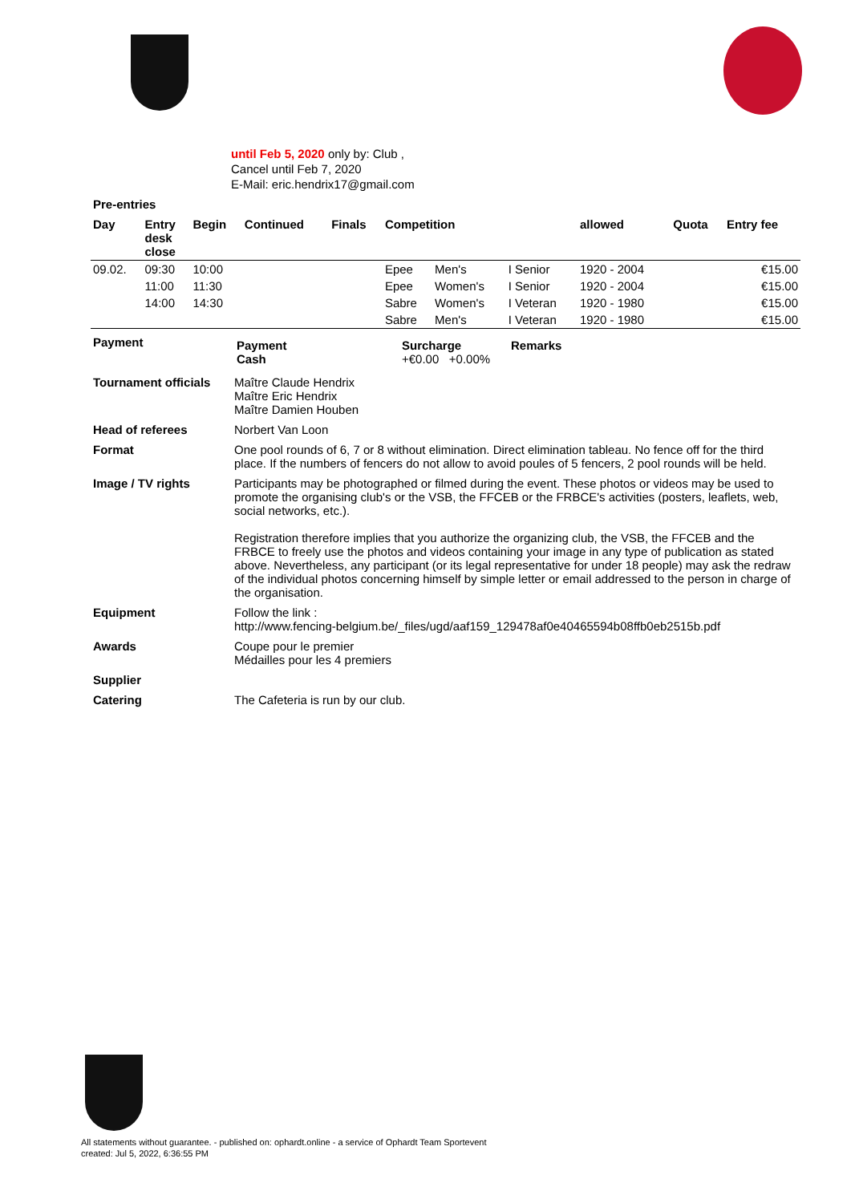until Feb 5, 2020 only by: Club ,
Cancel until Feb 7, 2020
E-Mail: eric.hendrix17@gmail.com
Pre-entries
| Day | Entry desk close | Begin | Continued | Finals | Competition | | | allowed | Quota | Entry fee |
| --- | --- | --- | --- | --- | --- | --- | --- | --- | --- | --- |
| 09.02. | 09:30 | 10:00 | | | Epee | Men's | I Senior | 1920 - 2004 | | €15.00 |
| | 11:00 | 11:30 | | | Epee | Women's | I Senior | 1920 - 2004 | | €15.00 |
| | 14:00 | 14:30 | | | Sabre | Women's | I Veteran | 1920 - 1980 | | €15.00 |
| | | | | | Sabre | Men's | I Veteran | 1920 - 1980 | | €15.00 |
| Payment | / Payment Cash / Surcharge +€0.00 +0.00% / Remarks / |
| Tournament officials | Maître Claude Hendrix Maître Eric Hendrix Maître Damien Houben |
| Head of referees | Norbert Van Loon |
| Format | One pool rounds of 6, 7 or 8 without elimination. Direct elimination tableau. No fence off for the third place. If the numbers of fencers do not allow to avoid poules of 5 fencers, 2 pool rounds will be held. |
| Image / TV rights | Participants may be photographed or filmed during the event. These photos or videos may be used to promote the organising club's or the VSB, the FFCEB or the FRBCE's activities (posters, leaflets, web, social networks, etc.). Registration therefore implies that you authorize the organizing club, the VSB, the FFCEB and the FRBCE to freely use the photos and videos containing your image in any type of publication as stated above. Nevertheless, any participant (or its legal representative for under 18 people) may ask the redraw of the individual photos concerning himself by simple letter or email addressed to the person in charge of the organisation. |
| Equipment | Follow the link : http://www.fencing-belgium.be/_files/ugd/aaf159_129478af0e40465594b08ffb0eb2515b.pdf |
| Awards | Coupe pour le premier Médailles pour les 4 premiers |
| Supplier | |
| Catering | The Cafeteria is run by our club. |
All statements without guarantee. - published on: ophardt.online - a service of Ophardt Team Sportevent
created: Jul 5, 2022, 6:36:55 PM